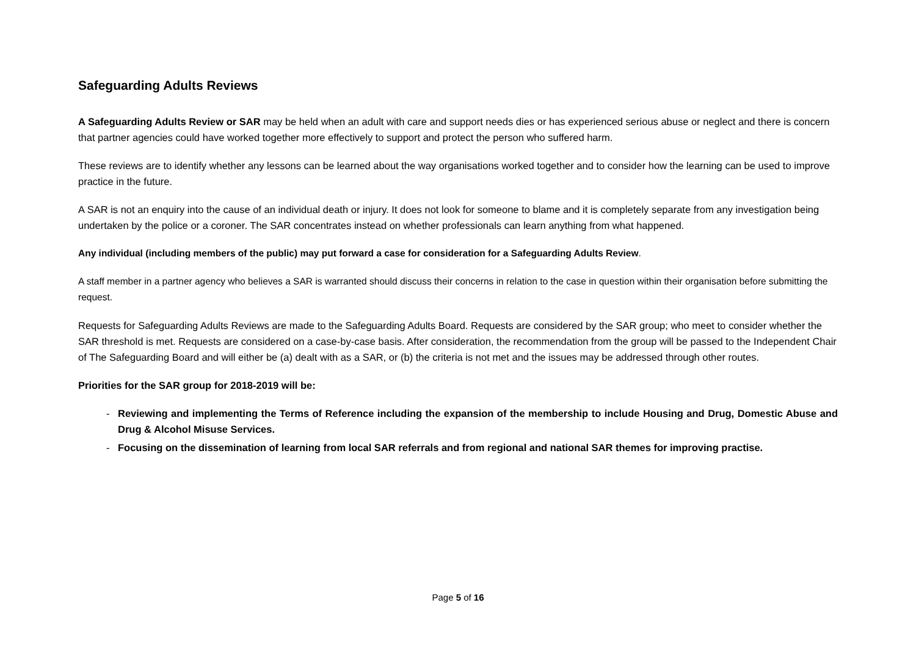Safeguarding Adults Reviews
A Safeguarding Adults Review or SAR may be held when an adult with care and support needs dies or has experienced serious abuse or neglect and there is concern that partner agencies could have worked together more effectively to support and protect the person who suffered harm.
These reviews are to identify whether any lessons can be learned about the way organisations worked together and to consider how the learning can be used to improve practice in the future.
A SAR is not an enquiry into the cause of an individual death or injury. It does not look for someone to blame and it is completely separate from any investigation being undertaken by the police or a coroner. The SAR concentrates instead on whether professionals can learn anything from what happened.
Any individual (including members of the public) may put forward a case for consideration for a Safeguarding Adults Review.
A staff member in a partner agency who believes a SAR is warranted should discuss their concerns in relation to the case in question within their organisation before submitting the request.
Requests for Safeguarding Adults Reviews are made to the Safeguarding Adults Board. Requests are considered by the SAR group; who meet to consider whether the SAR threshold is met. Requests are considered on a case-by-case basis. After consideration, the recommendation from the group will be passed to the Independent Chair of The Safeguarding Board and will either be (a) dealt with as a SAR, or (b) the criteria is not met and the issues may be addressed through other routes.
Priorities for the SAR group for 2018-2019 will be:
- Reviewing and implementing the Terms of Reference including the expansion of the membership to include Housing and Drug, Domestic Abuse and Drug & Alcohol Misuse Services.
- Focusing on the dissemination of learning from local SAR referrals and from regional and national SAR themes for improving practise.
Page 5 of 16